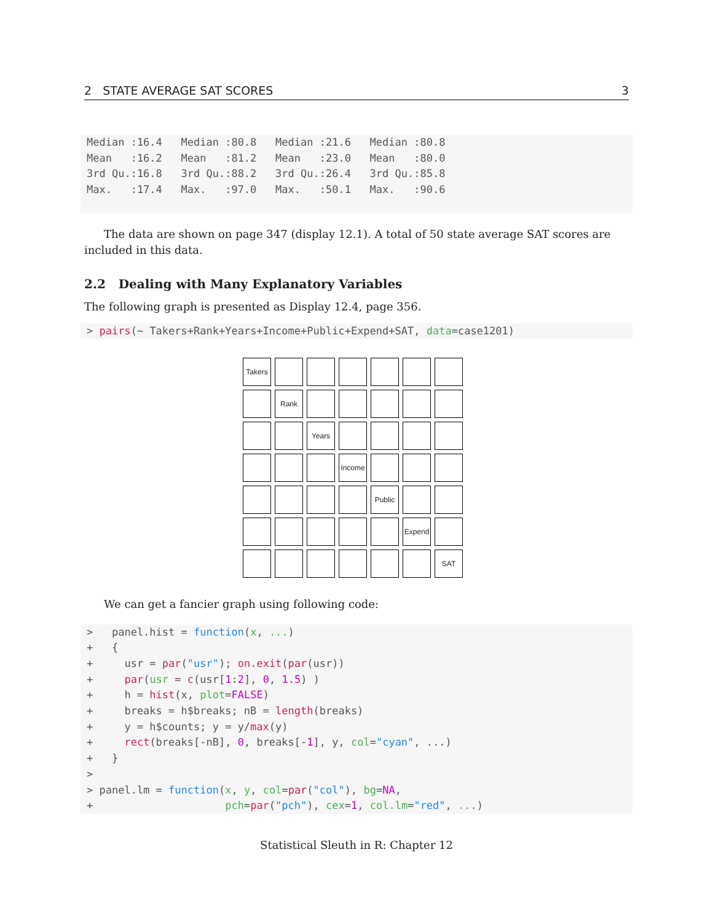2 STATE AVERAGE SAT SCORES 3
Median :16.4   Median :80.8   Median :21.6   Median :80.8
Mean   :16.2   Mean   :81.2   Mean   :23.0   Mean   :80.0
3rd Qu.:16.8   3rd Qu.:88.2   3rd Qu.:26.4   3rd Qu.:85.8
Max.   :17.4   Max.   :97.0   Max.   :50.1   Max.   :90.6
The data are shown on page 347 (display 12.1). A total of 50 state average SAT scores are included in this data.
2.2 Dealing with Many Explanatory Variables
The following graph is presented as Display 12.4, page 356.
> pairs(~ Takers+Rank+Years+Income+Public+Expend+SAT, data=case1201)
Takers
Rank
Years
Income
Public
Expend
SAT
We can get a fancier graph using following code:
>   panel.hist = function(x, ...)
+   {
+     usr = par("usr"); on.exit(par(usr))
+     par(usr = c(usr[1:2], 0, 1.5) )
+     h = hist(x, plot=FALSE)
+     breaks = h$breaks; nB = length(breaks)
+     y = h$counts; y = y/max(y)
+     rect(breaks[-nB], 0, breaks[-1], y, col="cyan", ...)
+   }
>
> panel.lm = function(x, y, col=par("col"), bg=NA,
+                     pch=par("pch"), cex=1, col.lm="red", ...)
Statistical Sleuth in R: Chapter 12